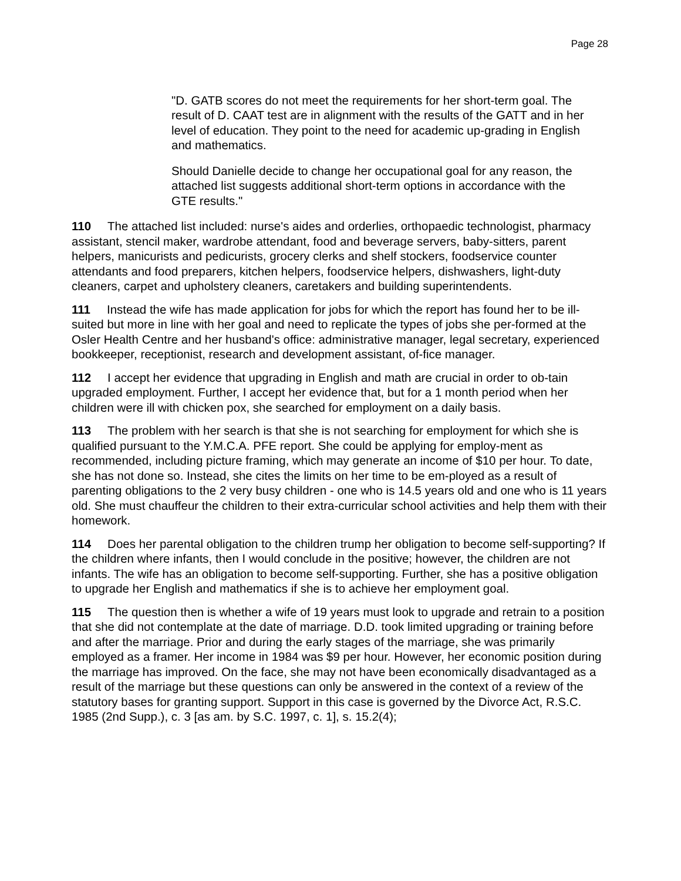Page 28
"D. GATB scores do not meet the requirements for her short-term goal. The result of D. CAAT test are in alignment with the results of the GATT and in her level of education. They point to the need for academic up-grading in English and mathematics.
Should Danielle decide to change her occupational goal for any reason, the attached list suggests additional short-term options in accordance with the GTE results."
110 The attached list included: nurse's aides and orderlies, orthopaedic technologist, pharmacy assistant, stencil maker, wardrobe attendant, food and beverage servers, baby-sitters, parent helpers, manicurists and pedicurists, grocery clerks and shelf stockers, foodservice counter attendants and food preparers, kitchen helpers, foodservice helpers, dishwashers, light-duty cleaners, carpet and upholstery cleaners, caretakers and building superintendents.
111 Instead the wife has made application for jobs for which the report has found her to be ill-suited but more in line with her goal and need to replicate the types of jobs she per-formed at the Osler Health Centre and her husband's office: administrative manager, legal secretary, experienced bookkeeper, receptionist, research and development assistant, of-fice manager.
112 I accept her evidence that upgrading in English and math are crucial in order to ob-tain upgraded employment. Further, I accept her evidence that, but for a 1 month period when her children were ill with chicken pox, she searched for employment on a daily basis.
113 The problem with her search is that she is not searching for employment for which she is qualified pursuant to the Y.M.C.A. PFE report. She could be applying for employ-ment as recommended, including picture framing, which may generate an income of $10 per hour. To date, she has not done so. Instead, she cites the limits on her time to be em-ployed as a result of parenting obligations to the 2 very busy children - one who is 14.5 years old and one who is 11 years old. She must chauffeur the children to their extra-curricular school activities and help them with their homework.
114 Does her parental obligation to the children trump her obligation to become self-supporting? If the children where infants, then I would conclude in the positive; however, the children are not infants. The wife has an obligation to become self-supporting. Further, she has a positive obligation to upgrade her English and mathematics if she is to achieve her employment goal.
115 The question then is whether a wife of 19 years must look to upgrade and retrain to a position that she did not contemplate at the date of marriage. D.D. took limited upgrading or training before and after the marriage. Prior and during the early stages of the marriage, she was primarily employed as a framer. Her income in 1984 was $9 per hour. However, her economic position during the marriage has improved. On the face, she may not have been economically disadvantaged as a result of the marriage but these questions can only be answered in the context of a review of the statutory bases for granting support. Support in this case is governed by the Divorce Act, R.S.C. 1985 (2nd Supp.), c. 3 [as am. by S.C. 1997, c. 1], s. 15.2(4);